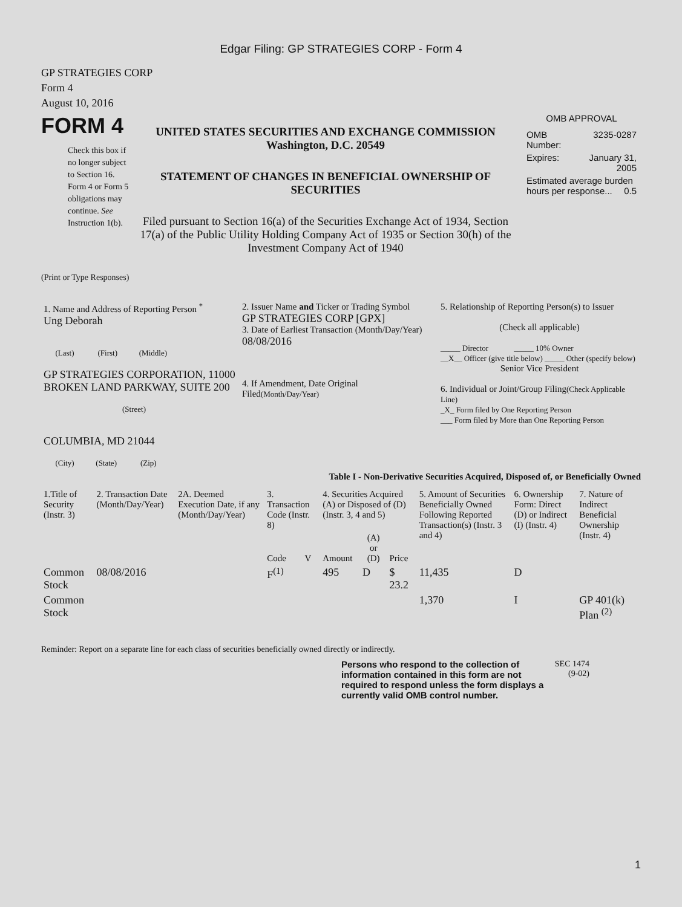Edgar Filing: GP STRATEGIES CORP - Form 4
GP STRATEGIES CORP
Form 4
August 10, 2016
FORM 4
Check this box if no longer subject to Section 16. Form 4 or Form 5 obligations may continue. See Instruction 1(b).
UNITED STATES SECURITIES AND EXCHANGE COMMISSION
Washington, D.C. 20549
STATEMENT OF CHANGES IN BENEFICIAL OWNERSHIP OF SECURITIES
Filed pursuant to Section 16(a) of the Securities Exchange Act of 1934, Section 17(a) of the Public Utility Holding Company Act of 1935 or Section 30(h) of the Investment Company Act of 1940
OMB APPROVAL
| OMB Number: | 3235-0287 |
| Expires: | January 31, 2005 |
| Estimated average burden hours per response... 0.5 | |
(Print or Type Responses)
| 1. Name and Address of Reporting Person <sup>*</sup> Ung Deborah (Last) (First) (Middle) GP STRATEGIES CORPORATION, 11000 BROKEN LAND PARKWAY, SUITE 200 (Street) COLUMBIA, MD 21044 (City) (State) (Zip) | 2. Issuer Name and Ticker or Trading Symbol GP STRATEGIES CORP [GPX] 3. Date of Earliest Transaction (Month/Day/Year) 08/08/2016 4. If Amendment, Date Original Filed (Month/Day/Year) | 5. Relationship of Reporting Person(s) to Issuer (Check all applicable) _____ Director _____ 10% Owner __X__ Officer (give title below) _____ Other (specify below) Senior Vice President 6. Individual or Joint/Group Filing (Check Applicable Line) _X_ Form filed by One Reporting Person ___ Form filed by More than One Reporting Person |
Table I - Non-Derivative Securities Acquired, Disposed of, or Beneficially Owned
| 1.Title of Security (Instr. 3) | 2. Transaction Date (Month/Day/Year) | 2A. Deemed Execution Date, if any (Month/Day/Year) | 3. Transaction Code (Instr. 8) | | 4. Securities Acquired (A) or Disposed of (D) (Instr. 3, 4 and 5) | | | 5. Amount of Securities Beneficially Owned Following Reported Transaction(s) (Instr. 3 and 4) | 6. Ownership Form: Direct (D) or Indirect (I) (Instr. 4) | 7. Nature of Indirect Beneficial Ownership (Instr. 4) |
| --- | --- | --- | --- | --- | --- | --- | --- | --- | --- | --- |
| | | | Code | V | Amount | (A) or (D) | Price | | | |
| Common Stock | 08/08/2016 | | F<sup>(1)</sup> | | 495 | D | $ 23.2 | 11,435 | D | |
| Common Stock | | | | | | | | 1,370 | I | GP 401(k) Plan <sup>(2)</sup> |
Reminder: Report on a separate line for each class of securities beneficially owned directly or indirectly.
Persons who respond to the collection of information contained in this form are not required to respond unless the form displays a currently valid OMB control number.
SEC 1474 (9-02)
1